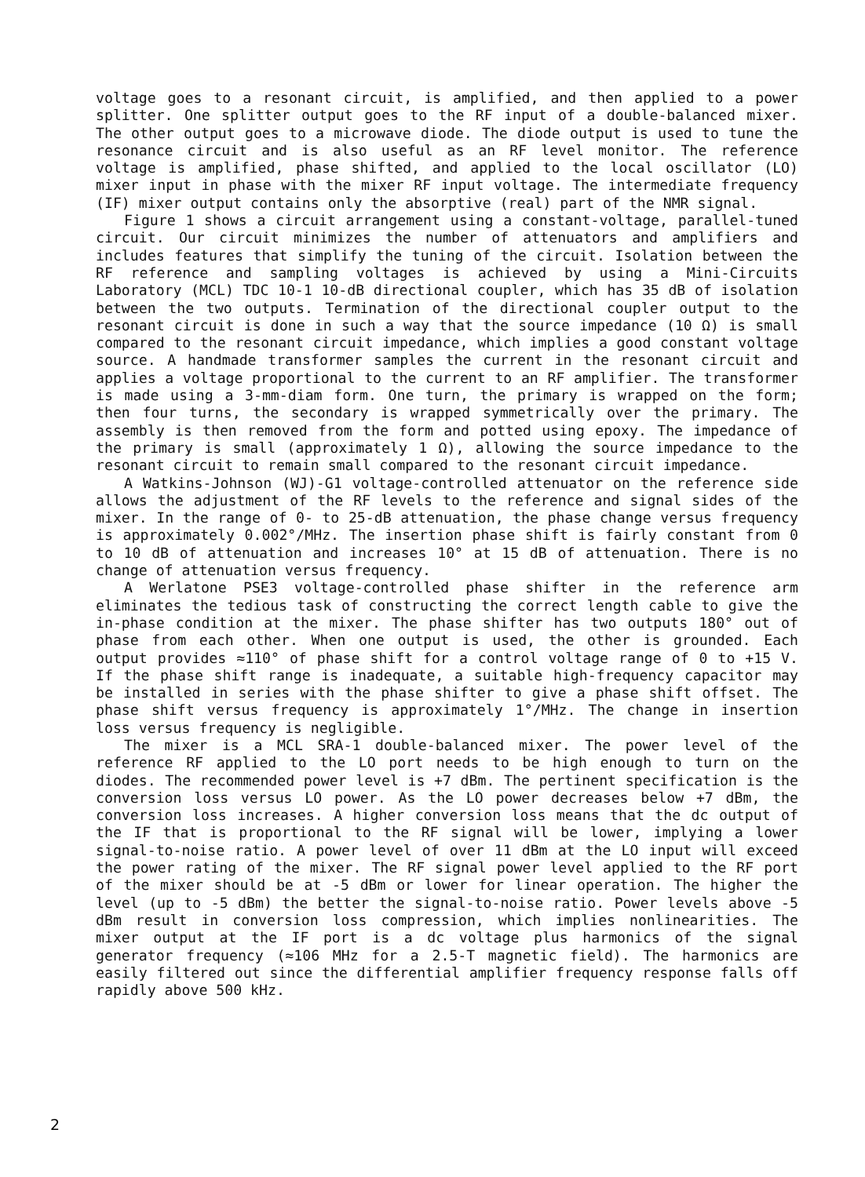voltage goes to a resonant circuit, is amplified, and then applied to a power splitter. One splitter output goes to the RF input of a double-balanced mixer. The other output goes to a microwave diode. The diode output is used to tune the resonance circuit and is also useful as an RF level monitor. The reference voltage is amplified, phase shifted, and applied to the local oscillator (LO) mixer input in phase with the mixer RF input voltage. The intermediate frequency (IF) mixer output contains only the absorptive (real) part of the NMR signal.
Figure 1 shows a circuit arrangement using a constant-voltage, parallel-tuned circuit. Our circuit minimizes the number of attenuators and amplifiers and includes features that simplify the tuning of the circuit. Isolation between the RF reference and sampling voltages is achieved by using a Mini-Circuits Laboratory (MCL) TDC 10-1 10-dB directional coupler, which has 35 dB of isolation between the two outputs. Termination of the directional coupler output to the resonant circuit is done in such a way that the source impedance (10 Ω) is small compared to the resonant circuit impedance, which implies a good constant voltage source. A handmade transformer samples the current in the resonant circuit and applies a voltage proportional to the current to an RF amplifier. The transformer is made using a 3-mm-diam form. One turn, the primary is wrapped on the form; then four turns, the secondary is wrapped symmetrically over the primary. The assembly is then removed from the form and potted using epoxy. The impedance of the primary is small (approximately 1 Ω), allowing the source impedance to the resonant circuit to remain small compared to the resonant circuit impedance.
A Watkins-Johnson (WJ)-G1 voltage-controlled attenuator on the reference side allows the adjustment of the RF levels to the reference and signal sides of the mixer. In the range of 0- to 25-dB attenuation, the phase change versus frequency is approximately 0.002°/MHz. The insertion phase shift is fairly constant from 0 to 10 dB of attenuation and increases 10° at 15 dB of attenuation. There is no change of attenuation versus frequency.
A Werlatone PSE3 voltage-controlled phase shifter in the reference arm eliminates the tedious task of constructing the correct length cable to give the in-phase condition at the mixer. The phase shifter has two outputs 180° out of phase from each other. When one output is used, the other is grounded. Each output provides ≈110° of phase shift for a control voltage range of 0 to +15 V. If the phase shift range is inadequate, a suitable high-frequency capacitor may be installed in series with the phase shifter to give a phase shift offset. The phase shift versus frequency is approximately 1°/MHz. The change in insertion loss versus frequency is negligible.
The mixer is a MCL SRA-1 double-balanced mixer. The power level of the reference RF applied to the LO port needs to be high enough to turn on the diodes. The recommended power level is +7 dBm. The pertinent specification is the conversion loss versus LO power. As the LO power decreases below +7 dBm, the conversion loss increases. A higher conversion loss means that the dc output of the IF that is proportional to the RF signal will be lower, implying a lower signal-to-noise ratio. A power level of over 11 dBm at the LO input will exceed the power rating of the mixer. The RF signal power level applied to the RF port of the mixer should be at -5 dBm or lower for linear operation. The higher the level (up to -5 dBm) the better the signal-to-noise ratio. Power levels above -5 dBm result in conversion loss compression, which implies nonlinearities. The mixer output at the IF port is a dc voltage plus harmonics of the signal generator frequency (≈106 MHz for a 2.5-T magnetic field). The harmonics are easily filtered out since the differential amplifier frequency response falls off rapidly above 500 kHz.
2